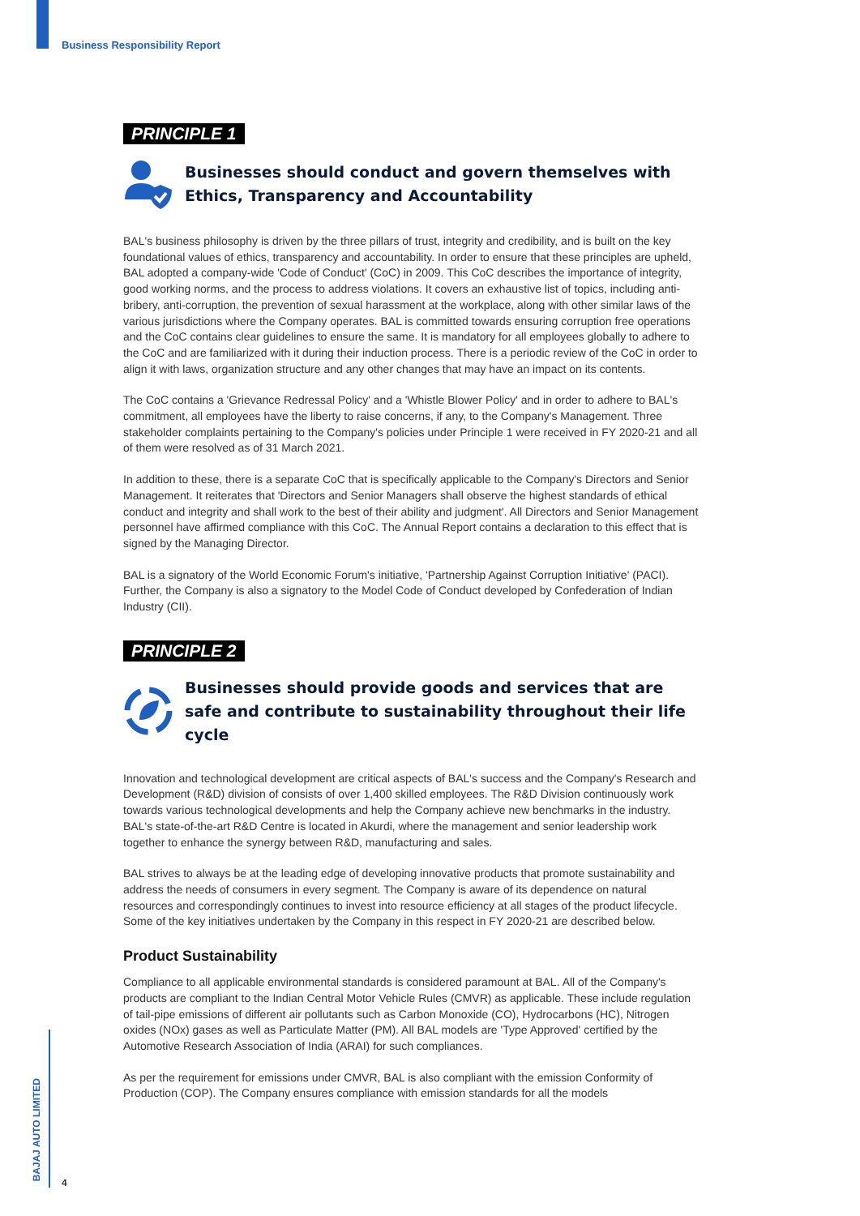Business Responsibility Report
PRINCIPLE 1
Businesses should conduct and govern themselves with Ethics, Transparency and Accountability
BAL's business philosophy is driven by the three pillars of trust, integrity and credibility, and is built on the key foundational values of ethics, transparency and accountability. In order to ensure that these principles are upheld, BAL adopted a company-wide 'Code of Conduct' (CoC) in 2009. This CoC describes the importance of integrity, good working norms, and the process to address violations. It covers an exhaustive list of topics, including anti-bribery, anti-corruption, the prevention of sexual harassment at the workplace, along with other similar laws of the various jurisdictions where the Company operates. BAL is committed towards ensuring corruption free operations and the CoC contains clear guidelines to ensure the same. It is mandatory for all employees globally to adhere to the CoC and are familiarized with it during their induction process. There is a periodic review of the CoC in order to align it with laws, organization structure and any other changes that may have an impact on its contents.
The CoC contains a 'Grievance Redressal Policy' and a 'Whistle Blower Policy' and in order to adhere to BAL's commitment, all employees have the liberty to raise concerns, if any, to the Company's Management. Three stakeholder complaints pertaining to the Company's policies under Principle 1 were received in FY 2020-21 and all of them were resolved as of 31 March 2021.
In addition to these, there is a separate CoC that is specifically applicable to the Company's Directors and Senior Management. It reiterates that 'Directors and Senior Managers shall observe the highest standards of ethical conduct and integrity and shall work to the best of their ability and judgment'. All Directors and Senior Management personnel have affirmed compliance with this CoC. The Annual Report contains a declaration to this effect that is signed by the Managing Director.
BAL is a signatory of the World Economic Forum's initiative, 'Partnership Against Corruption Initiative' (PACI). Further, the Company is also a signatory to the Model Code of Conduct developed by Confederation of Indian Industry (CII).
PRINCIPLE 2
Businesses should provide goods and services that are safe and contribute to sustainability throughout their life cycle
Innovation and technological development are critical aspects of BAL's success and the Company's Research and Development (R&D) division of consists of over 1,400 skilled employees. The R&D Division continuously work towards various technological developments and help the Company achieve new benchmarks in the industry. BAL's state-of-the-art R&D Centre is located in Akurdi, where the management and senior leadership work together to enhance the synergy between R&D, manufacturing and sales.
BAL strives to always be at the leading edge of developing innovative products that promote sustainability and address the needs of consumers in every segment. The Company is aware of its dependence on natural resources and correspondingly continues to invest into resource efficiency at all stages of the product lifecycle. Some of the key initiatives undertaken by the Company in this respect in FY 2020-21 are described below.
Product Sustainability
Compliance to all applicable environmental standards is considered paramount at BAL. All of the Company's products are compliant to the Indian Central Motor Vehicle Rules (CMVR) as applicable. These include regulation of tail-pipe emissions of different air pollutants such as Carbon Monoxide (CO), Hydrocarbons (HC), Nitrogen oxides (NOx) gases as well as Particulate Matter (PM). All BAL models are 'Type Approved' certified by the Automotive Research Association of India (ARAI) for such compliances.
As per the requirement for emissions under CMVR, BAL is also compliant with the emission Conformity of Production (COP). The Company ensures compliance with emission standards for all the models
BAJAJ AUTO LIMITED
4